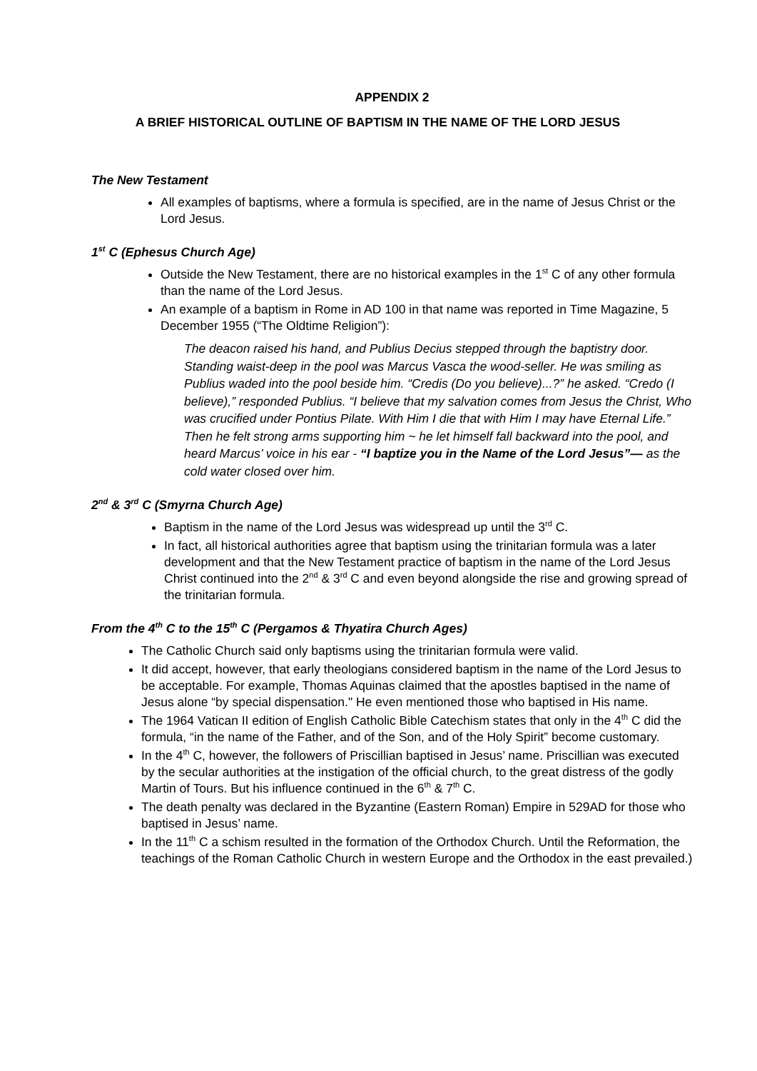APPENDIX 2
A BRIEF HISTORICAL OUTLINE OF BAPTISM IN THE NAME OF THE LORD JESUS
The New Testament
All examples of baptisms, where a formula is specified, are in the name of Jesus Christ or the Lord Jesus.
1<sup>st</sup> C (Ephesus Church Age)
Outside the New Testament, there are no historical examples in the 1<sup>st</sup> C of any other formula than the name of the Lord Jesus.
An example of a baptism in Rome in AD 100 in that name was reported in Time Magazine, 5 December 1955 (“The Oldtime Religion”):
The deacon raised his hand, and Publius Decius stepped through the baptistry door. Standing waist-deep in the pool was Marcus Vasca the wood-seller. He was smiling as Publius waded into the pool beside him. “Credis (Do you believe)...?” he asked. “Credo (I believe),” responded Publius. “I believe that my salvation comes from Jesus the Christ, Who was crucified under Pontius Pilate. With Him I die that with Him I may have Eternal Life.” Then he felt strong arms supporting him ~ he let himself fall backward into the pool, and heard Marcus’ voice in his ear - “I baptize you in the Name of the Lord Jesus”— as the cold water closed over him.
2<sup>nd</sup> & 3<sup>rd</sup> C (Smyrna Church Age)
Baptism in the name of the Lord Jesus was widespread up until the 3<sup>rd</sup> C.
In fact, all historical authorities agree that baptism using the trinitarian formula was a later development and that the New Testament practice of baptism in the name of the Lord Jesus Christ continued into the 2<sup>nd</sup> & 3<sup>rd</sup> C and even beyond alongside the rise and growing spread of the trinitarian formula.
From the 4<sup>th</sup> C to the 15<sup>th</sup> C (Pergamos & Thyatira Church Ages)
The Catholic Church said only baptisms using the trinitarian formula were valid.
It did accept, however, that early theologians considered baptism in the name of the Lord Jesus to be acceptable. For example, Thomas Aquinas claimed that the apostles baptised in the name of Jesus alone “by special dispensation." He even mentioned those who baptised in His name.
The 1964 Vatican II edition of English Catholic Bible Catechism states that only in the 4<sup>th</sup> C did the formula, “in the name of the Father, and of the Son, and of the Holy Spirit” become customary.
In the 4<sup>th</sup> C, however, the followers of Priscillian baptised in Jesus’ name. Priscillian was executed by the secular authorities at the instigation of the official church, to the great distress of the godly Martin of Tours. But his influence continued in the 6<sup>th</sup> & 7<sup>th</sup> C.
The death penalty was declared in the Byzantine (Eastern Roman) Empire in 529AD for those who baptised in Jesus’ name.
In the 11<sup>th</sup> C a schism resulted in the formation of the Orthodox Church. Until the Reformation, the teachings of the Roman Catholic Church in western Europe and the Orthodox in the east prevailed.)